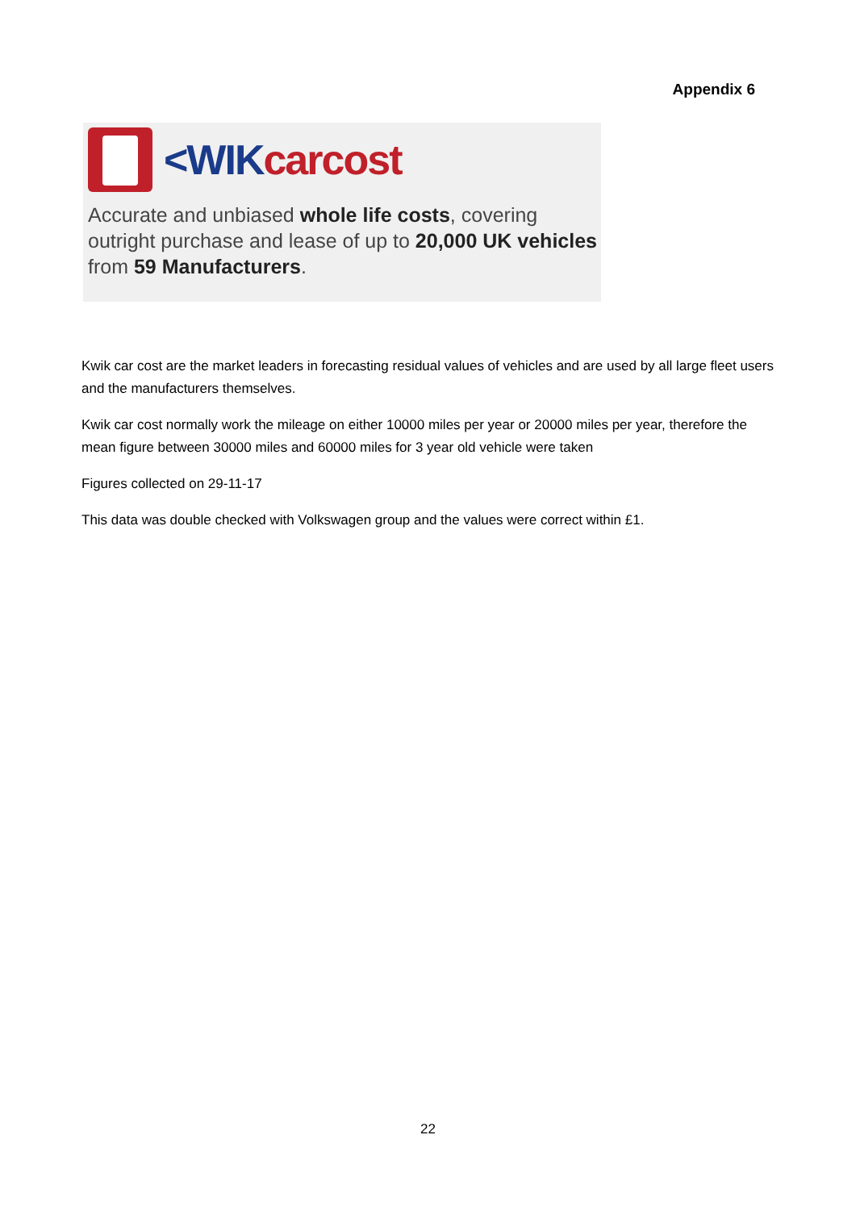Appendix 6
<WIK carcost
Accurate and unbiased whole life costs, covering
outright purchase and lease of up to 20,000 UK vehicles
from 59 Manufacturers.
Kwik car cost are the market leaders in forecasting residual values of vehicles and are used by all large fleet users and the manufacturers themselves.
Kwik car cost normally work the mileage on either 10000 miles per year or 20000 miles per year, therefore the mean figure between 30000 miles and 60000 miles for 3 year old vehicle were taken
Figures collected on 29-11-17
This data was double checked with Volkswagen group and the values were correct within £1.
22